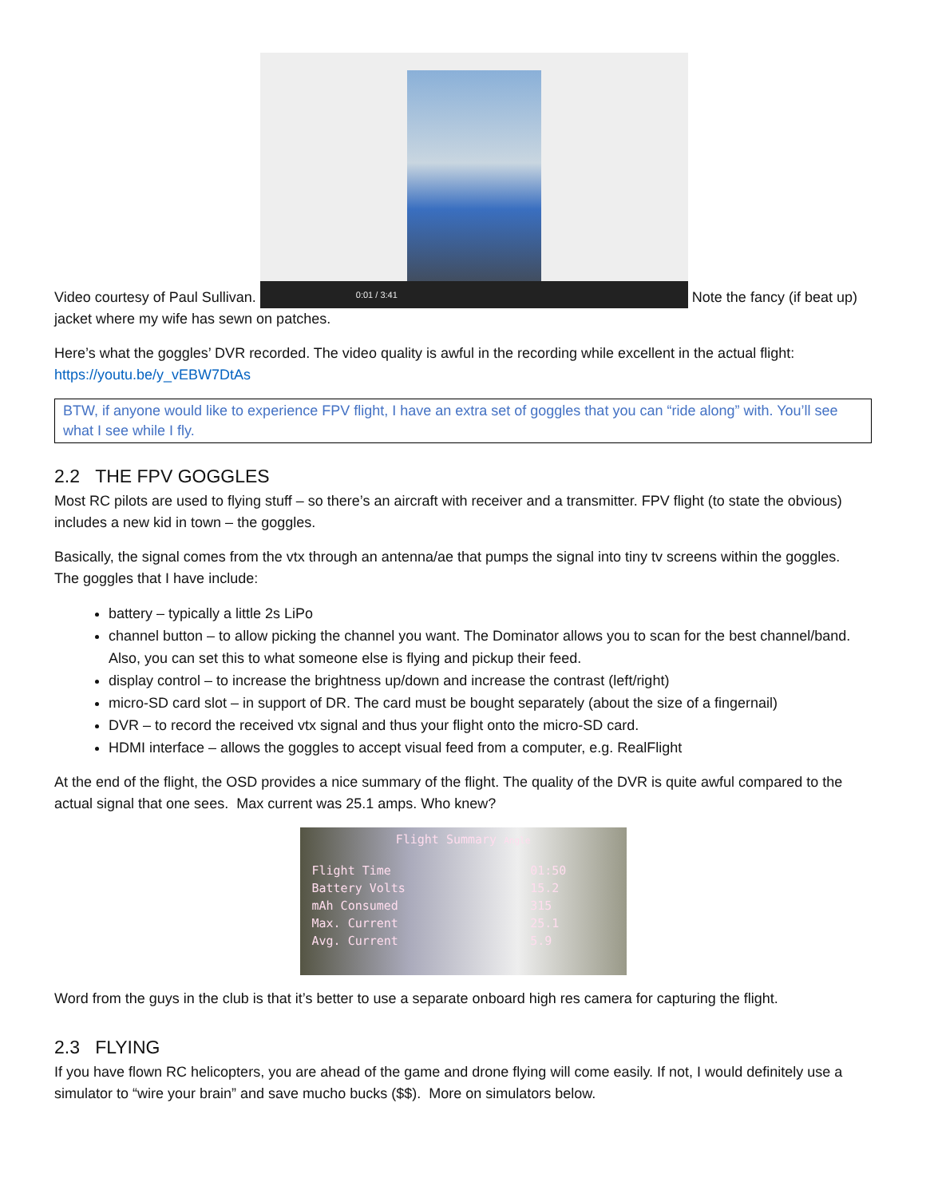Video courtesy of Paul Sullivan. 0:01 / 3:41 Note the fancy (if beat up) jacket where my wife has sewn on patches.
Here’s what the goggles’ DVR recorded. The video quality is awful in the recording while excellent in the actual flight: https://youtu.be/y_vEBW7DtAs
BTW, if anyone would like to experience FPV flight, I have an extra set of goggles that you can “ride along” with. You’ll see what I see while I fly.
2.2 THE FPV GOGGLES
Most RC pilots are used to flying stuff – so there’s an aircraft with receiver and a transmitter. FPV flight (to state the obvious) includes a new kid in town – the goggles.
Basically, the signal comes from the vtx through an antenna/ae that pumps the signal into tiny tv screens within the goggles. The goggles that I have include:
battery – typically a little 2s LiPo
channel button – to allow picking the channel you want. The Dominator allows you to scan for the best channel/band. Also, you can set this to what someone else is flying and pickup their feed.
display control – to increase the brightness up/down and increase the contrast (left/right)
micro-SD card slot – in support of DR. The card must be bought separately (about the size of a fingernail)
DVR – to record the received vtx signal and thus your flight onto the micro-SD card.
HDMI interface – allows the goggles to accept visual feed from a computer, e.g. RealFlight
At the end of the flight, the OSD provides a nice summary of the flight. The quality of the DVR is quite awful compared to the actual signal that one sees. Max current was 25.1 amps. Who knew?
Flight Summary Angle
| Flight Time | 01:50 |
| Battery Volts | 15.2 |
| mAh Consumed | 315 |
| Max. Current | 25.1 |
| Avg. Current | 5.9 |
Word from the guys in the club is that it’s better to use a separate onboard high res camera for capturing the flight.
2.3 FLYING
If you have flown RC helicopters, you are ahead of the game and drone flying will come easily. If not, I would definitely use a simulator to “wire your brain” and save mucho bucks ($$). More on simulators below.